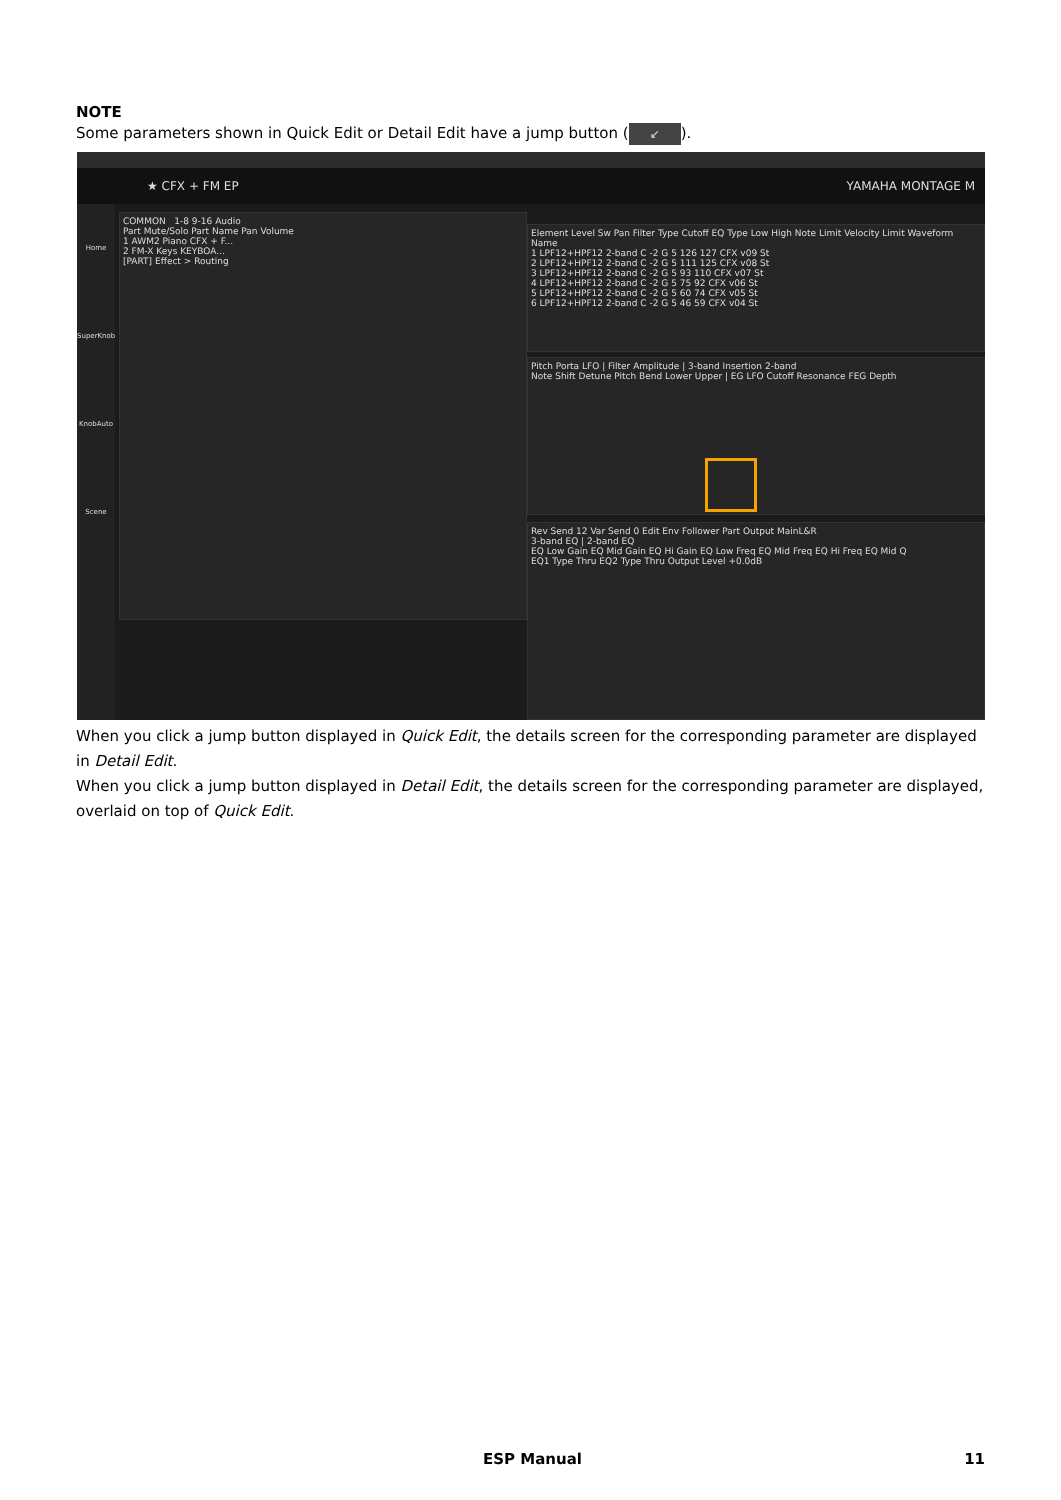NOTE
Some parameters shown in Quick Edit or Detail Edit have a jump button (↙).
★ CFX + FM EP YAMAHA MONTAGE M
Home
SuperKnob
KnobAuto
Scene
COMMON 1-8 9-16 Audio
Part Mute/Solo Part Name Pan Volume
1 AWM2 Piano CFX + F...
2 FM-X Keys KEYBOA...
[PART] Effect > Routing
Element Level Sw Pan Filter Type Cutoff EQ Type Low High Note Limit Velocity Limit Waveform Name
1 LPF12+HPF12 2-band C -2 G 5 126 127 CFX v09 St
2 LPF12+HPF12 2-band C -2 G 5 111 125 CFX v08 St
3 LPF12+HPF12 2-band C -2 G 5 93 110 CFX v07 St
4 LPF12+HPF12 2-band C -2 G 5 75 92 CFX v06 St
5 LPF12+HPF12 2-band C -2 G 5 60 74 CFX v05 St
6 LPF12+HPF12 2-band C -2 G 5 46 59 CFX v04 St
Pitch Porta LFO | Filter Amplitude | 3-band Insertion 2-band
Note Shift Detune Pitch Bend Lower Upper | EG LFO Cutoff Resonance FEG Depth
Rev Send 12 Var Send 0 Edit Env Follower Part Output MainL&R
3-band EQ | 2-band EQ
EQ Low Gain EQ Mid Gain EQ Hi Gain EQ Low Freq EQ Mid Freq EQ Hi Freq EQ Mid Q
EQ1 Type Thru EQ2 Type Thru Output Level +0.0dB
When you click a jump button displayed in Quick Edit, the details screen for the corresponding parameter are displayed in Detail Edit.
When you click a jump button displayed in Detail Edit, the details screen for the corresponding parameter are displayed, overlaid on top of Quick Edit.
ESP Manual 11